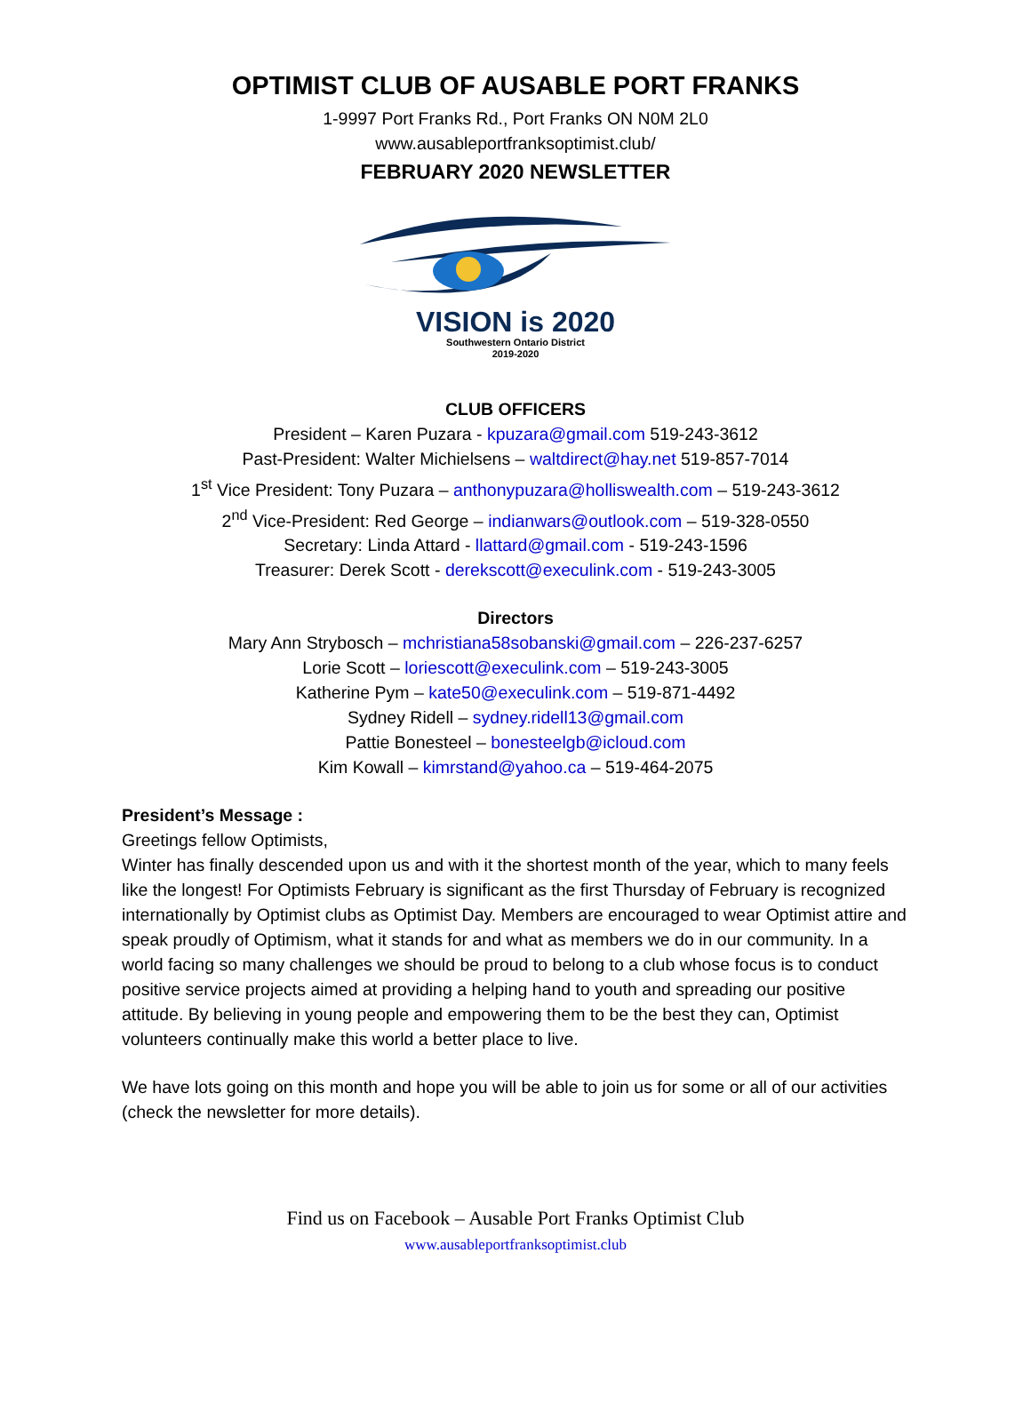OPTIMIST CLUB OF AUSABLE PORT FRANKS
1-9997 Port Franks Rd., Port Franks ON N0M 2L0
www.ausableportfranksoptimist.club/
FEBRUARY 2020 NEWSLETTER
VISION is 2020
Southwestern Ontario District
2019-2020
CLUB OFFICERS
President – Karen Puzara - kpuzara@gmail.com 519-243-3612
Past-President: Walter Michielsens – waltdirect@hay.net 519-857-7014
1<sup>st</sup> Vice President: Tony Puzara – anthonypuzara@holliswealth.com – 519-243-3612
2<sup>nd</sup> Vice-President: Red George – indianwars@outlook.com – 519-328-0550
Secretary: Linda Attard - llattard@gmail.com - 519-243-1596
Treasurer: Derek Scott - derekscott@execulink.com - 519-243-3005
Directors
Mary Ann Strybosch – mchristiana58sobanski@gmail.com – 226-237-6257
Lorie Scott – loriescott@execulink.com – 519-243-3005
Katherine Pym – kate50@execulink.com – 519-871-4492
Sydney Ridell – sydney.ridell13@gmail.com
Pattie Bonesteel – bonesteelgb@icloud.com
Kim Kowall – kimrstand@yahoo.ca – 519-464-2075
President’s Message :
Greetings fellow Optimists,
Winter has finally descended upon us and with it the shortest month of the year, which to many feels like the longest! For Optimists February is significant as the first Thursday of February is recognized internationally by Optimist clubs as Optimist Day. Members are encouraged to wear Optimist attire and speak proudly of Optimism, what it stands for and what as members we do in our community. In a world facing so many challenges we should be proud to belong to a club whose focus is to conduct positive service projects aimed at providing a helping hand to youth and spreading our positive attitude. By believing in young people and empowering them to be the best they can, Optimist volunteers continually make this world a better place to live.
We have lots going on this month and hope you will be able to join us for some or all of our activities (check the newsletter for more details).
Find us on Facebook – Ausable Port Franks Optimist Club
www.ausableportfranksoptimist.club